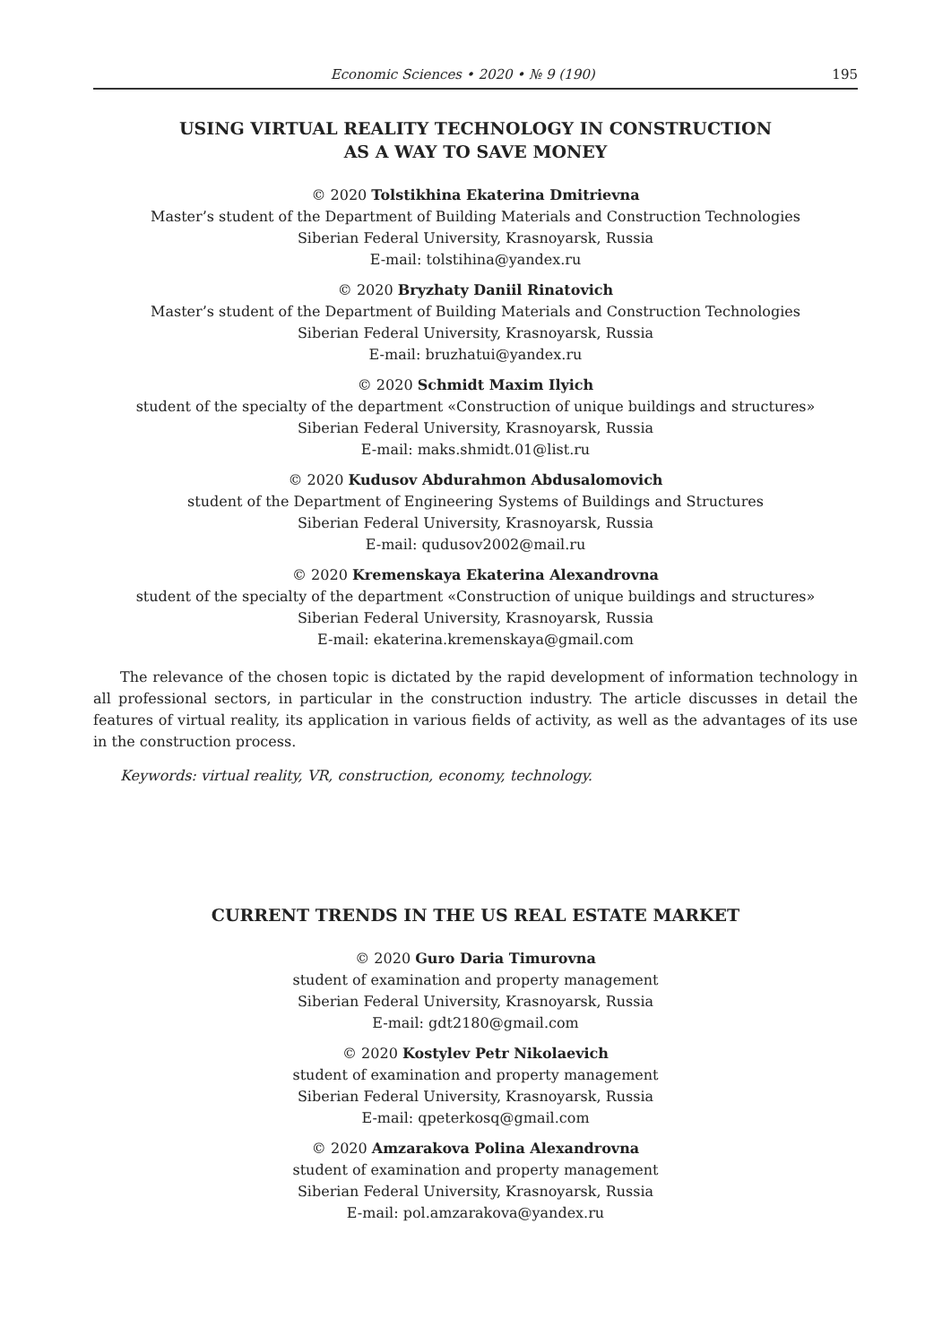Economic Sciences • 2020 • № 9 (190) 195
USING VIRTUAL REALITY TECHNOLOGY IN CONSTRUCTION
AS A WAY TO SAVE MONEY
© 2020 Tolstikhina Ekaterina Dmitrievna
Master’s student of the Department of Building Materials and Construction Technologies
Siberian Federal University, Krasnoyarsk, Russia
E-mail: tolstihina@yandex.ru
© 2020 Bryzhaty Daniil Rinatovich
Master’s student of the Department of Building Materials and Construction Technologies
Siberian Federal University, Krasnoyarsk, Russia
E-mail: bruzhatui@yandex.ru
© 2020 Schmidt Maxim Ilyich
student of the specialty of the department «Construction of unique buildings and structures»
Siberian Federal University, Krasnoyarsk, Russia
E-mail: maks.shmidt.01@list.ru
© 2020 Kudusov Abdurahmon Abdusalomovich
student of the Department of Engineering Systems of Buildings and Structures
Siberian Federal University, Krasnoyarsk, Russia
E-mail: qudusov2002@mail.ru
© 2020 Kremenskaya Ekaterina Alexandrovna
student of the specialty of the department «Construction of unique buildings and structures»
Siberian Federal University, Krasnoyarsk, Russia
E-mail: ekaterina.kremenskaya@gmail.com
The relevance of the chosen topic is dictated by the rapid development of information technology in all professional sectors, in particular in the construction industry. The article discusses in detail the features of virtual reality, its application in various fields of activity, as well as the advantages of its use in the construction process.
Keywords: virtual reality, VR, construction, economy, technology.
CURRENT TRENDS IN THE US REAL ESTATE MARKET
© 2020 Guro Daria Timurovna
student of examination and property management
Siberian Federal University, Krasnoyarsk, Russia
E-mail: gdt2180@gmail.com
© 2020 Kostylev Petr Nikolaevich
student of examination and property management
Siberian Federal University, Krasnoyarsk, Russia
E-mail: qpeterkosq@gmail.com
© 2020 Amzarakova Polina Alexandrovna
student of examination and property management
Siberian Federal University, Krasnoyarsk, Russia
E-mail: pol.amzarakova@yandex.ru